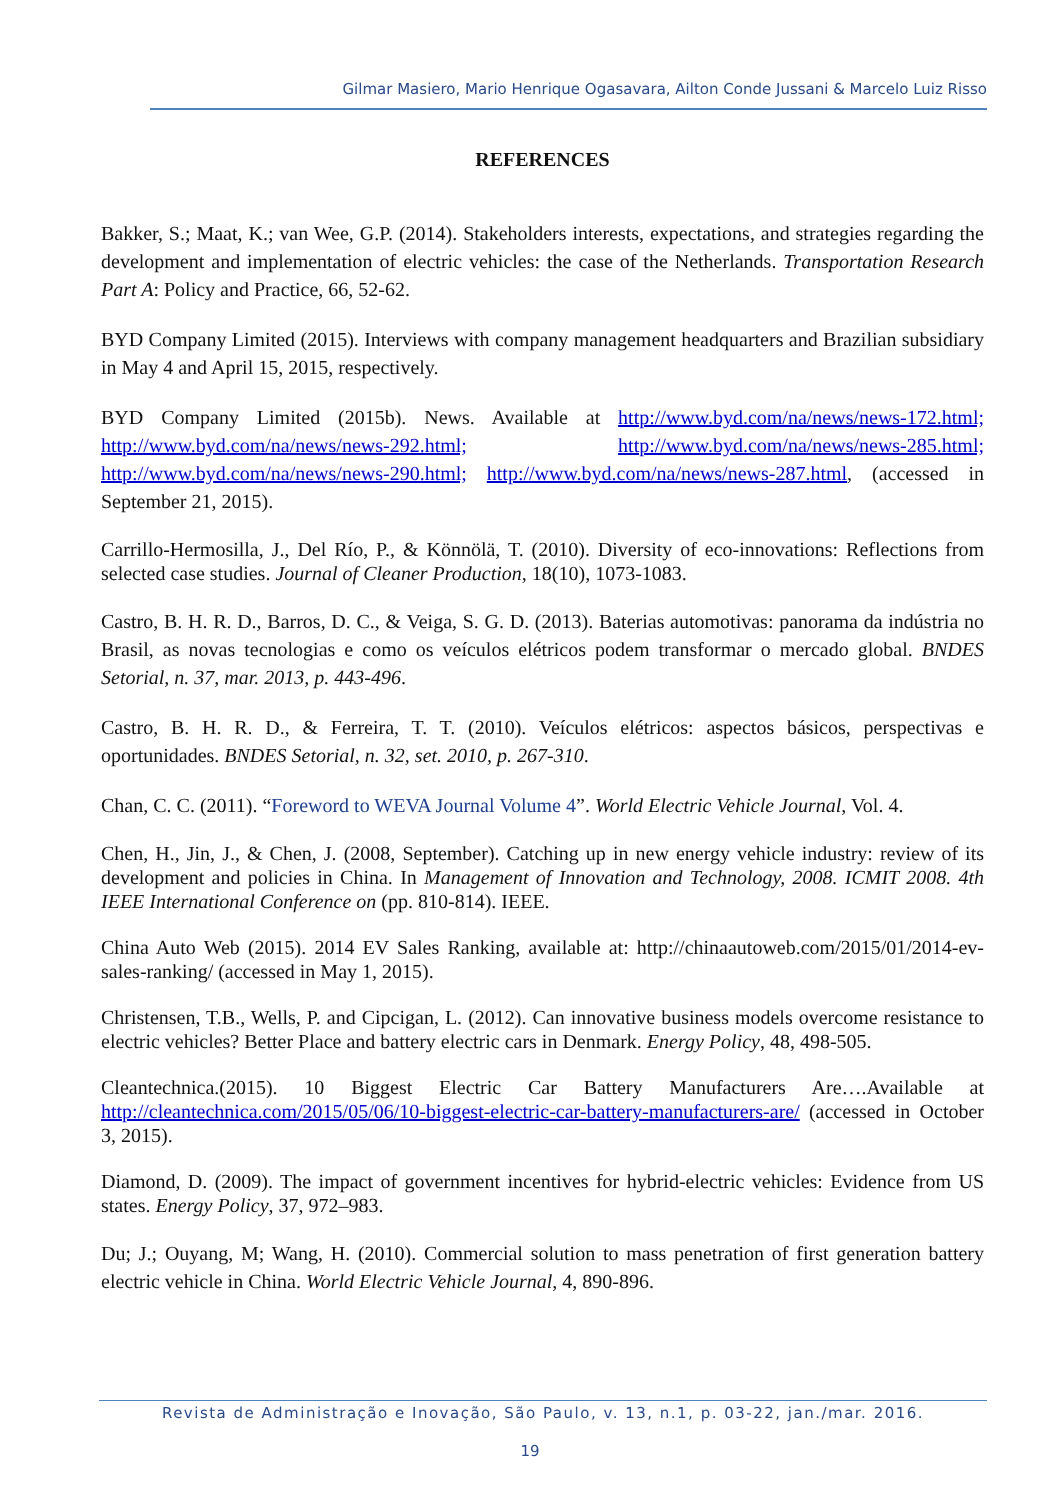Gilmar Masiero, Mario Henrique Ogasavara, Ailton Conde Jussani & Marcelo Luiz Risso
REFERENCES
Bakker, S.; Maat, K.; van Wee, G.P. (2014). Stakeholders interests, expectations, and strategies regarding the development and implementation of electric vehicles: the case of the Netherlands. Transportation Research Part A: Policy and Practice, 66, 52-62.
BYD Company Limited (2015). Interviews with company management headquarters and Brazilian subsidiary in May 4 and April 15, 2015, respectively.
BYD Company Limited (2015b). News. Available at http://www.byd.com/na/news/news-172.html; http://www.byd.com/na/news/news-292.html; http://www.byd.com/na/news/news-285.html; http://www.byd.com/na/news/news-290.html; http://www.byd.com/na/news/news-287.html, (accessed in September 21, 2015).
Carrillo-Hermosilla, J., Del Río, P., & Könnölä, T. (2010). Diversity of eco-innovations: Reflections from selected case studies. Journal of Cleaner Production, 18(10), 1073-1083.
Castro, B. H. R. D., Barros, D. C., & Veiga, S. G. D. (2013). Baterias automotivas: panorama da indústria no Brasil, as novas tecnologias e como os veículos elétricos podem transformar o mercado global. BNDES Setorial, n. 37, mar. 2013, p. 443-496.
Castro, B. H. R. D., & Ferreira, T. T. (2010). Veículos elétricos: aspectos básicos, perspectivas e oportunidades. BNDES Setorial, n. 32, set. 2010, p. 267-310.
Chan, C. C. (2011). “Foreword to WEVA Journal Volume 4”. World Electric Vehicle Journal, Vol. 4.
Chen, H., Jin, J., & Chen, J. (2008, September). Catching up in new energy vehicle industry: review of its development and policies in China. In Management of Innovation and Technology, 2008. ICMIT 2008. 4th IEEE International Conference on (pp. 810-814). IEEE.
China Auto Web (2015). 2014 EV Sales Ranking, available at: http://chinaautoweb.com/2015/01/2014-ev-sales-ranking/ (accessed in May 1, 2015).
Christensen, T.B., Wells, P. and Cipcigan, L. (2012). Can innovative business models overcome resistance to electric vehicles? Better Place and battery electric cars in Denmark. Energy Policy, 48, 498-505.
Cleantechnica.(2015). 10 Biggest Electric Car Battery Manufacturers Are….Available at http://cleantechnica.com/2015/05/06/10-biggest-electric-car-battery-manufacturers-are/ (accessed in October 3, 2015).
Diamond, D. (2009). The impact of government incentives for hybrid-electric vehicles: Evidence from US states. Energy Policy, 37, 972–983.
Du; J.; Ouyang, M; Wang, H. (2010). Commercial solution to mass penetration of first generation battery electric vehicle in China. World Electric Vehicle Journal, 4, 890-896.
Revista de Administração e Inovação, São Paulo, v. 13, n.1, p. 03-22, jan./mar. 2016.
19